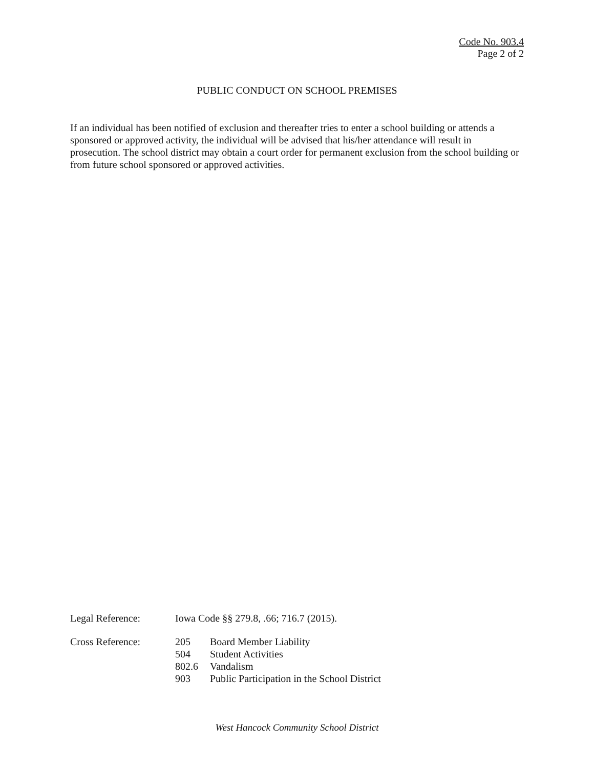Code No. 903.4
Page 2 of 2
PUBLIC CONDUCT ON SCHOOL PREMISES
If an individual has been notified of exclusion and thereafter tries to enter a school building or attends a sponsored or approved activity, the individual will be advised that his/her attendance will result in prosecution. The school district may obtain a court order for permanent exclusion from the school building or from future school sponsored or approved activities.
| Legal Reference: | Iowa Code §§ 279.8, .66; 716.7 (2015). | |
| Cross Reference: | 205 | Board Member Liability |
| | 504 | Student Activities |
| | 802.6 | Vandalism |
| | 903 | Public Participation in the School District |
West Hancock Community School District